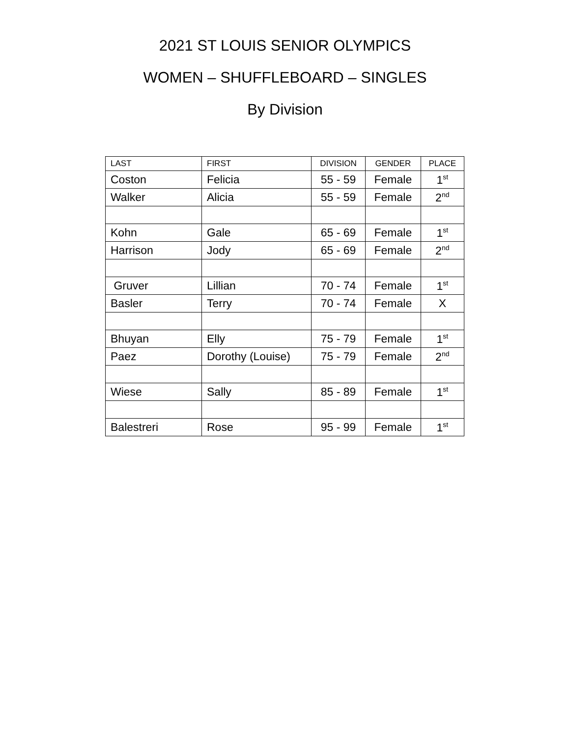2021 ST LOUIS SENIOR OLYMPICS
WOMEN – SHUFFLEBOARD – SINGLES
By Division
| LAST | FIRST | DIVISION | GENDER | PLACE |
| --- | --- | --- | --- | --- |
| Coston | Felicia | 55 - 59 | Female | 1<sup>st</sup> |
| Walker | Alicia | 55 - 59 | Female | 2<sup>nd</sup> |
| Kohn | Gale | 65 - 69 | Female | 1<sup>st</sup> |
| Harrison | Jody | 65 - 69 | Female | 2<sup>nd</sup> |
| Gruver | Lillian | 70 - 74 | Female | 1<sup>st</sup> |
| Basler | Terry | 70 - 74 | Female | X |
| Bhuyan | Elly | 75 - 79 | Female | 1<sup>st</sup> |
| Paez | Dorothy (Louise) | 75 - 79 | Female | 2<sup>nd</sup> |
| Wiese | Sally | 85 - 89 | Female | 1<sup>st</sup> |
| Balestreri | Rose | 95 - 99 | Female | 1<sup>st</sup> |